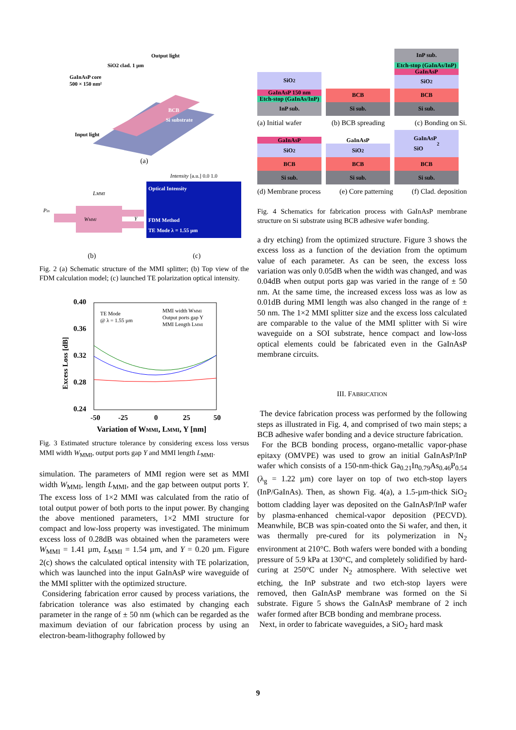Output light
SiO2 clad. 1 µm
GaInAsP core
500 × 150 nm²
Input light
BCB
Si substrate
(a)
LMMI
WMMI
Pin
Y
Intensity [a.u.] 0.0 1.0
Optical Intensity
FDM Method
TE Mode λ = 1.55 µm
(b) (c)
Fig. 2 (a) Schematic structure of the MMI splitter; (b) Top view of the FDM calculation model; (c) launched TE polarization optical intensity.
0.40
0.36
0.32
0.28
0.24
-50
-25
0
25
50
Variation of WMMI, LMMI, Y [nm]
Excess Loss [dB]
TE Mode
@ λ = 1.55 µm
MMI width WMMI
Output ports gap Y
MMI Length LMMI
Fig. 3 Estimated structure tolerance by considering excess loss versus MMI width W<sub>MMI</sub>, output ports gap Y and MMI length L<sub>MMI</sub>.
simulation. The parameters of MMI region were set as MMI width W<sub>MMI</sub>, length L<sub>MMI</sub>, and the gap between output ports Y. The excess loss of 1×2 MMI was calculated from the ratio of total output power of both ports to the input power. By changing the above mentioned parameters, 1×2 MMI structure for compact and low-loss property was investigated. The minimum excess loss of 0.28dB was obtained when the parameters were W<sub>MMI</sub> = 1.41 µm, L<sub>MMI</sub> = 1.54 µm, and Y = 0.20 µm. Figure 2(c) shows the calculated optical intensity with TE polarization, which was launched into the input GaInAsP wire waveguide of the MMI splitter with the optimized structure.
Considering fabrication error caused by process variations, the fabrication tolerance was also estimated by changing each parameter in the range of ± 50 nm (which can be regarded as the maximum deviation of our fabrication process by using an electron-beam-lithography followed by
SiO<sub>2</sub>
GaInAsP 150 nm
Etch-stop (GaInAs/InP)
InP sub.
BCB
Si sub.
InP sub.
Etch-stop (GaInAs/InP)
GaInAsP
SiO<sub>2</sub>
BCB
Si sub.
(a) Initial wafer (b) BCB spreading (c) Bonding on Si.
GaInAsP
SiO<sub>2</sub>
BCB
Si sub.
GaInAsP
SiO<sub>2</sub>
BCB
Si sub.
GaInAsP
SiO<sub>2</sub>
BCB
Si sub.
(d) Membrane process (e) Core patterning (f) Clad. deposition
Fig. 4 Schematics for fabrication process with GaInAsP membrane structure on Si substrate using BCB adhesive wafer bonding.
a dry etching) from the optimized structure. Figure 3 shows the excess loss as a function of the deviation from the optimum value of each parameter. As can be seen, the excess loss variation was only 0.05dB when the width was changed, and was 0.04dB when output ports gap was varied in the range of ± 50 nm. At the same time, the increased excess loss was as low as 0.01dB during MMI length was also changed in the range of ± 50 nm. The 1×2 MMI splitter size and the excess loss calculated are comparable to the value of the MMI splitter with Si wire waveguide on a SOI substrate, hence compact and low-loss optical elements could be fabricated even in the GaInAsP membrane circuits.
III. FABRICATION
The device fabrication process was performed by the following steps as illustrated in Fig. 4, and comprised of two main steps; a BCB adhesive wafer bonding and a device structure fabrication.
For the BCB bonding process, organo-metallic vapor-phase epitaxy (OMVPE) was used to grow an initial GaInAsP/InP wafer which consists of a 150-nm-thick Ga<sub>0.21</sub>In<sub>0.79</sub>As<sub>0.46</sub>P<sub>0.54</sub> (λ<sub>g</sub> = 1.22 µm) core layer on top of two etch-stop layers (InP/GaInAs). Then, as shown Fig. 4(a), a 1.5-µm-thick SiO<sub>2</sub> bottom cladding layer was deposited on the GaInAsP/InP wafer by plasma-enhanced chemical-vapor deposition (PECVD). Meanwhile, BCB was spin-coated onto the Si wafer, and then, it was thermally pre-cured for its polymerization in N<sub>2</sub> environment at 210°C. Both wafers were bonded with a bonding pressure of 5.9 kPa at 130°C, and completely solidified by hard-curing at 250°C under N<sub>2</sub> atmosphere. With selective wet etching, the InP substrate and two etch-stop layers were removed, then GaInAsP membrane was formed on the Si substrate. Figure 5 shows the GaInAsP membrane of 2 inch wafer formed after BCB bonding and membrane process.
Next, in order to fabricate waveguides, a SiO<sub>2</sub> hard mask
9